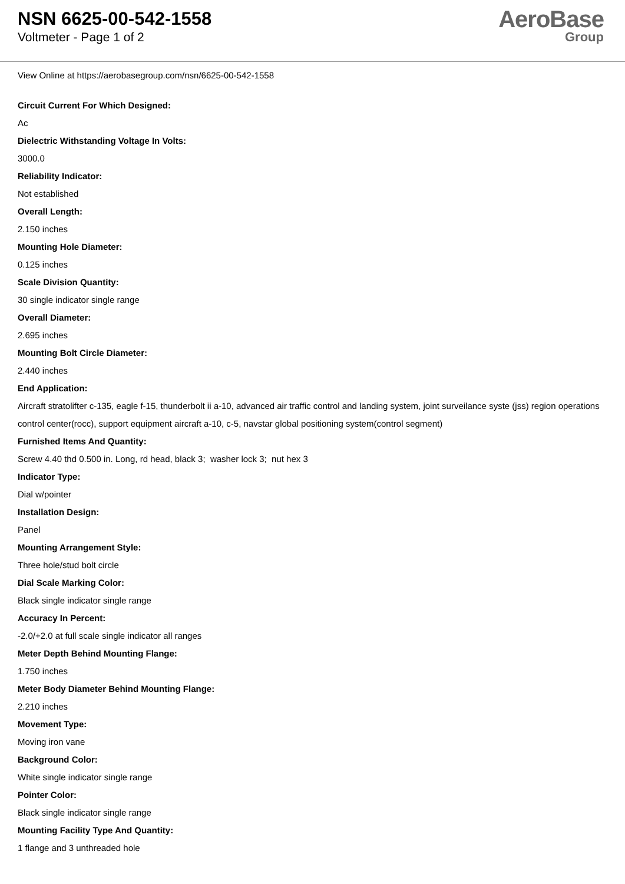NSN 6625-00-542-1558
Voltmeter - Page 1 of 2
AeroBase
Group
View Online at https://aerobasegroup.com/nsn/6625-00-542-1558
Circuit Current For Which Designed:
Ac
Dielectric Withstanding Voltage In Volts:
3000.0
Reliability Indicator:
Not established
Overall Length:
2.150 inches
Mounting Hole Diameter:
0.125 inches
Scale Division Quantity:
30 single indicator single range
Overall Diameter:
2.695 inches
Mounting Bolt Circle Diameter:
2.440 inches
End Application:
Aircraft stratolifter c-135, eagle f-15, thunderbolt ii a-10, advanced air traffic control and landing system, joint surveilance syste (jss) region operations control center(rocc), support equipment aircraft a-10, c-5, navstar global positioning system(control segment)
Furnished Items And Quantity:
Screw 4.40 thd 0.500 in. Long, rd head, black 3; washer lock 3; nut hex 3
Indicator Type:
Dial w/pointer
Installation Design:
Panel
Mounting Arrangement Style:
Three hole/stud bolt circle
Dial Scale Marking Color:
Black single indicator single range
Accuracy In Percent:
-2.0/+2.0 at full scale single indicator all ranges
Meter Depth Behind Mounting Flange:
1.750 inches
Meter Body Diameter Behind Mounting Flange:
2.210 inches
Movement Type:
Moving iron vane
Background Color:
White single indicator single range
Pointer Color:
Black single indicator single range
Mounting Facility Type And Quantity:
1 flange and 3 unthreaded hole